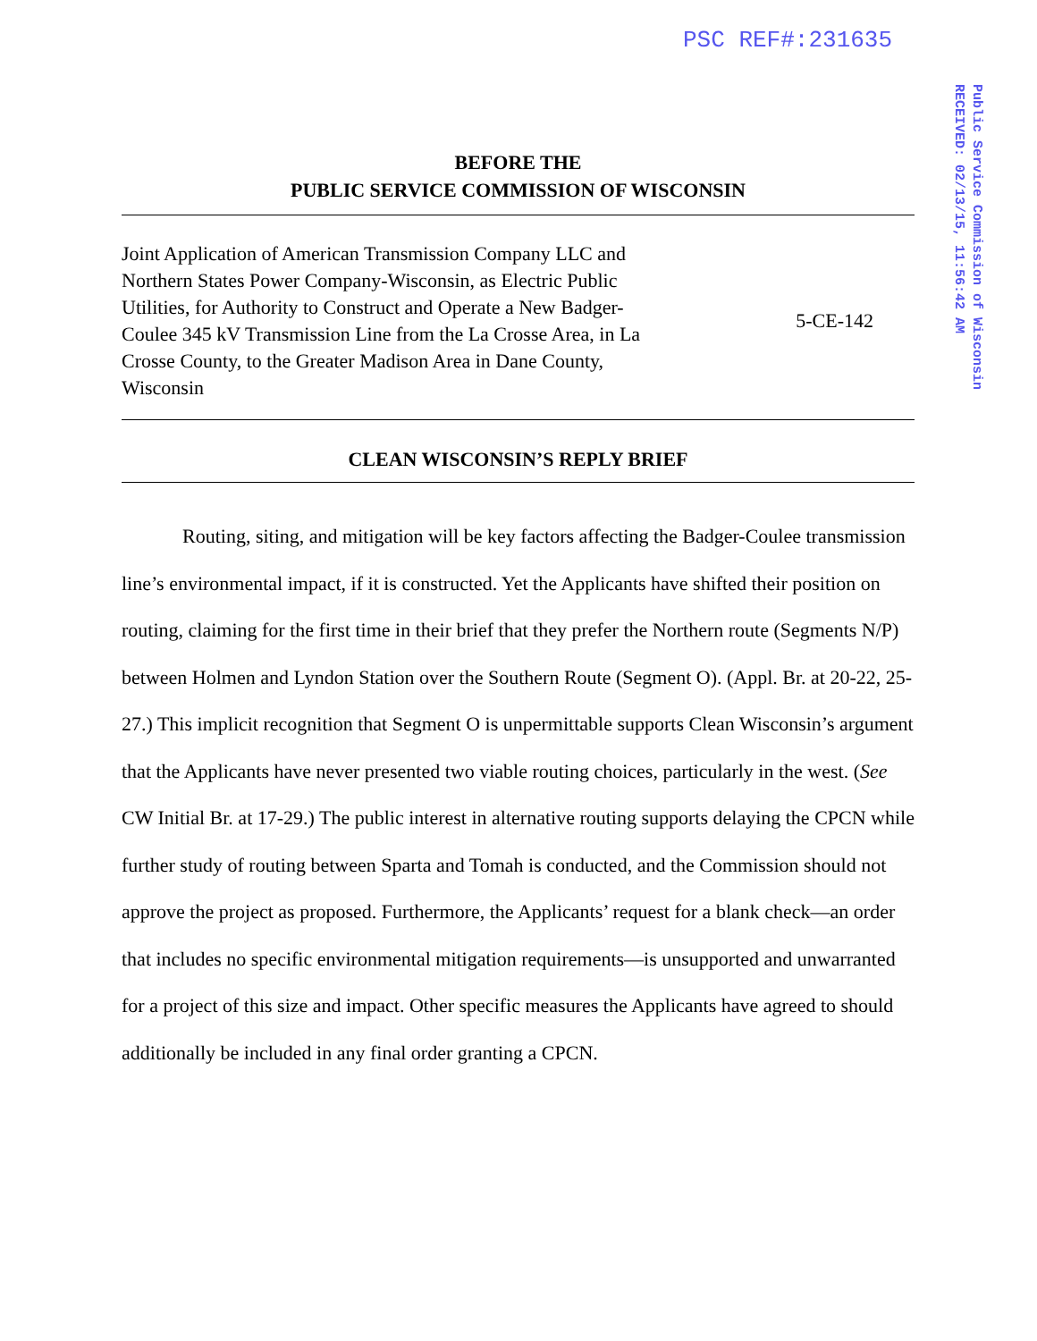PSC REF#:231635
Public Service Commission of Wisconsin
RECEIVED: 02/13/15, 11:56:42 AM
BEFORE THE
PUBLIC SERVICE COMMISSION OF WISCONSIN
Joint Application of American Transmission Company LLC and Northern States Power Company-Wisconsin, as Electric Public Utilities, for Authority to Construct and Operate a New Badger-Coulee 345 kV Transmission Line from the La Crosse Area, in La Crosse County, to the Greater Madison Area in Dane County, Wisconsin
5-CE-142
CLEAN WISCONSIN’S REPLY BRIEF
Routing, siting, and mitigation will be key factors affecting the Badger-Coulee transmission line’s environmental impact, if it is constructed. Yet the Applicants have shifted their position on routing, claiming for the first time in their brief that they prefer the Northern route (Segments N/P) between Holmen and Lyndon Station over the Southern Route (Segment O). (Appl. Br. at 20-22, 25-27.) This implicit recognition that Segment O is unpermittable supports Clean Wisconsin’s argument that the Applicants have never presented two viable routing choices, particularly in the west. (See CW Initial Br. at 17-29.) The public interest in alternative routing supports delaying the CPCN while further study of routing between Sparta and Tomah is conducted, and the Commission should not approve the project as proposed. Furthermore, the Applicants’ request for a blank check—an order that includes no specific environmental mitigation requirements—is unsupported and unwarranted for a project of this size and impact. Other specific measures the Applicants have agreed to should additionally be included in any final order granting a CPCN.